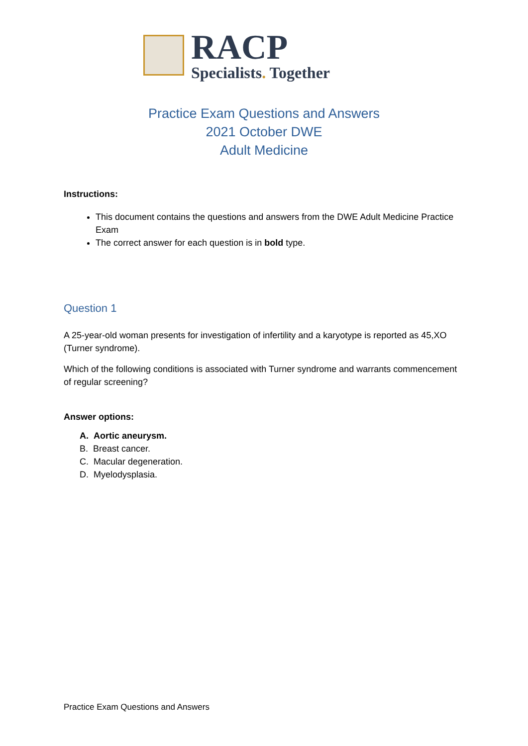RACP
Specialists. Together
Practice Exam Questions and Answers
2021 October DWE
Adult Medicine
Instructions:
This document contains the questions and answers from the DWE Adult Medicine Practice Exam
The correct answer for each question is in bold type.
Question 1
A 25-year-old woman presents for investigation of infertility and a karyotype is reported as 45,XO (Turner syndrome).
Which of the following conditions is associated with Turner syndrome and warrants commencement of regular screening?
Answer options:
A. Aortic aneurysm.
B. Breast cancer.
C. Macular degeneration.
D. Myelodysplasia.
Practice Exam Questions and Answers